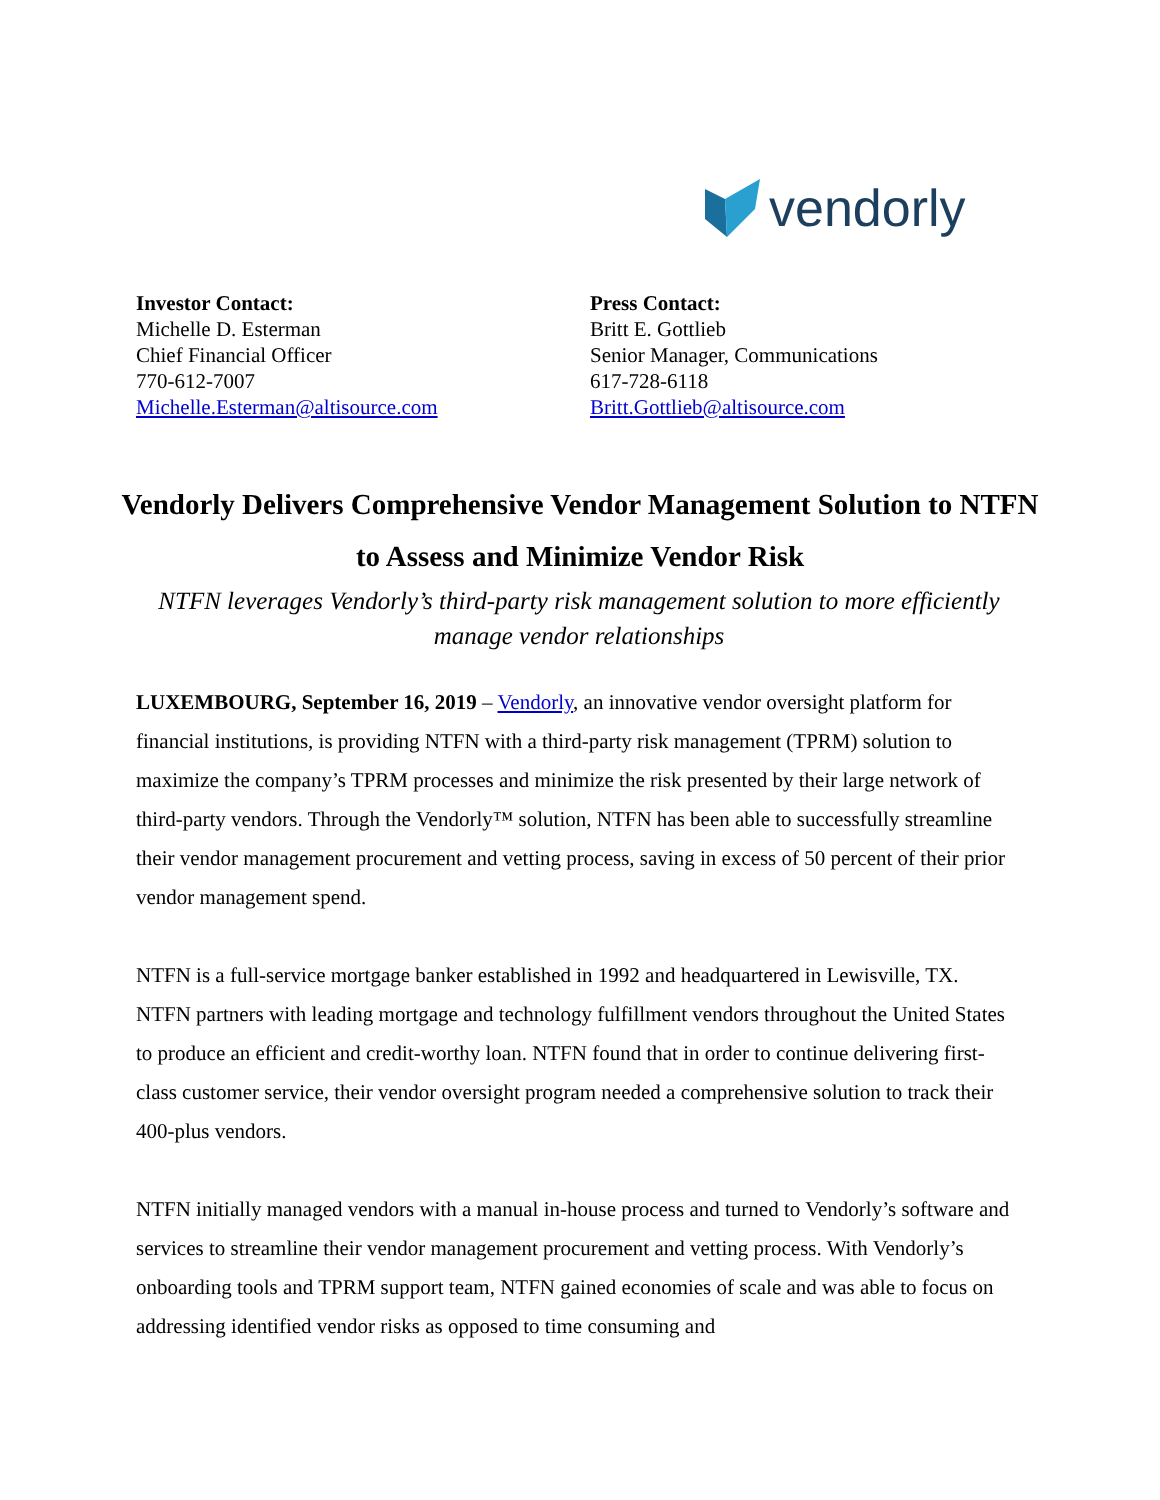vendorly
Investor Contact:
Michelle D. Esterman
Chief Financial Officer
770-612-7007
Michelle.Esterman@altisource.com
Press Contact:
Britt E. Gottlieb
Senior Manager, Communications
617-728-6118
Britt.Gottlieb@altisource.com
Vendorly Delivers Comprehensive Vendor Management Solution to NTFN to Assess and Minimize Vendor Risk
NTFN leverages Vendorly’s third-party risk management solution to more efficiently manage vendor relationships
LUXEMBOURG, September 16, 2019 – Vendorly, an innovative vendor oversight platform for financial institutions, is providing NTFN with a third-party risk management (TPRM) solution to maximize the company’s TPRM processes and minimize the risk presented by their large network of third-party vendors. Through the Vendorly™ solution, NTFN has been able to successfully streamline their vendor management procurement and vetting process, saving in excess of 50 percent of their prior vendor management spend.
NTFN is a full-service mortgage banker established in 1992 and headquartered in Lewisville, TX. NTFN partners with leading mortgage and technology fulfillment vendors throughout the United States to produce an efficient and credit-worthy loan. NTFN found that in order to continue delivering first-class customer service, their vendor oversight program needed a comprehensive solution to track their 400-plus vendors.
NTFN initially managed vendors with a manual in-house process and turned to Vendorly’s software and services to streamline their vendor management procurement and vetting process. With Vendorly’s onboarding tools and TPRM support team, NTFN gained economies of scale and was able to focus on addressing identified vendor risks as opposed to time consuming and